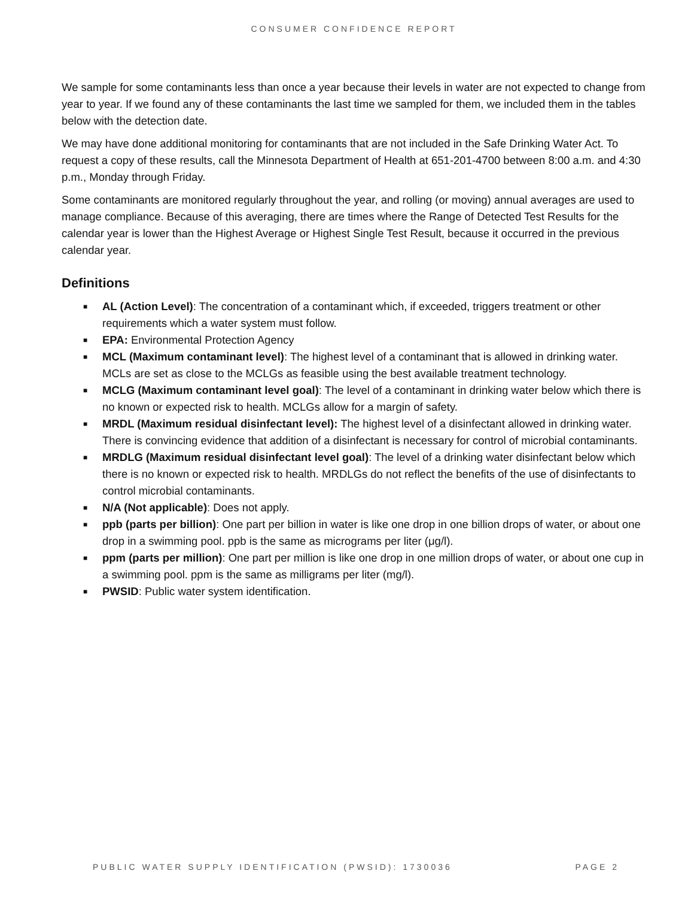CONSUMER CONFIDENCE REPORT
We sample for some contaminants less than once a year because their levels in water are not expected to change from year to year. If we found any of these contaminants the last time we sampled for them, we included them in the tables below with the detection date.
We may have done additional monitoring for contaminants that are not included in the Safe Drinking Water Act. To request a copy of these results, call the Minnesota Department of Health at 651-201-4700 between 8:00 a.m. and 4:30 p.m., Monday through Friday.
Some contaminants are monitored regularly throughout the year, and rolling (or moving) annual averages are used to manage compliance. Because of this averaging, there are times where the Range of Detected Test Results for the calendar year is lower than the Highest Average or Highest Single Test Result, because it occurred in the previous calendar year.
Definitions
■ AL (Action Level): The concentration of a contaminant which, if exceeded, triggers treatment or other requirements which a water system must follow.
■ EPA: Environmental Protection Agency
■ MCL (Maximum contaminant level): The highest level of a contaminant that is allowed in drinking water. MCLs are set as close to the MCLGs as feasible using the best available treatment technology.
■ MCLG (Maximum contaminant level goal): The level of a contaminant in drinking water below which there is no known or expected risk to health. MCLGs allow for a margin of safety.
■ MRDL (Maximum residual disinfectant level): The highest level of a disinfectant allowed in drinking water. There is convincing evidence that addition of a disinfectant is necessary for control of microbial contaminants.
■ MRDLG (Maximum residual disinfectant level goal): The level of a drinking water disinfectant below which there is no known or expected risk to health. MRDLGs do not reflect the benefits of the use of disinfectants to control microbial contaminants.
■ N/A (Not applicable): Does not apply.
■ ppb (parts per billion): One part per billion in water is like one drop in one billion drops of water, or about one drop in a swimming pool. ppb is the same as micrograms per liter (μg/l).
■ ppm (parts per million): One part per million is like one drop in one million drops of water, or about one cup in a swimming pool. ppm is the same as milligrams per liter (mg/l).
■ PWSID: Public water system identification.
PUBLIC WATER SUPPLY IDENTIFICATION (PWSID): 1730036 PAGE 2